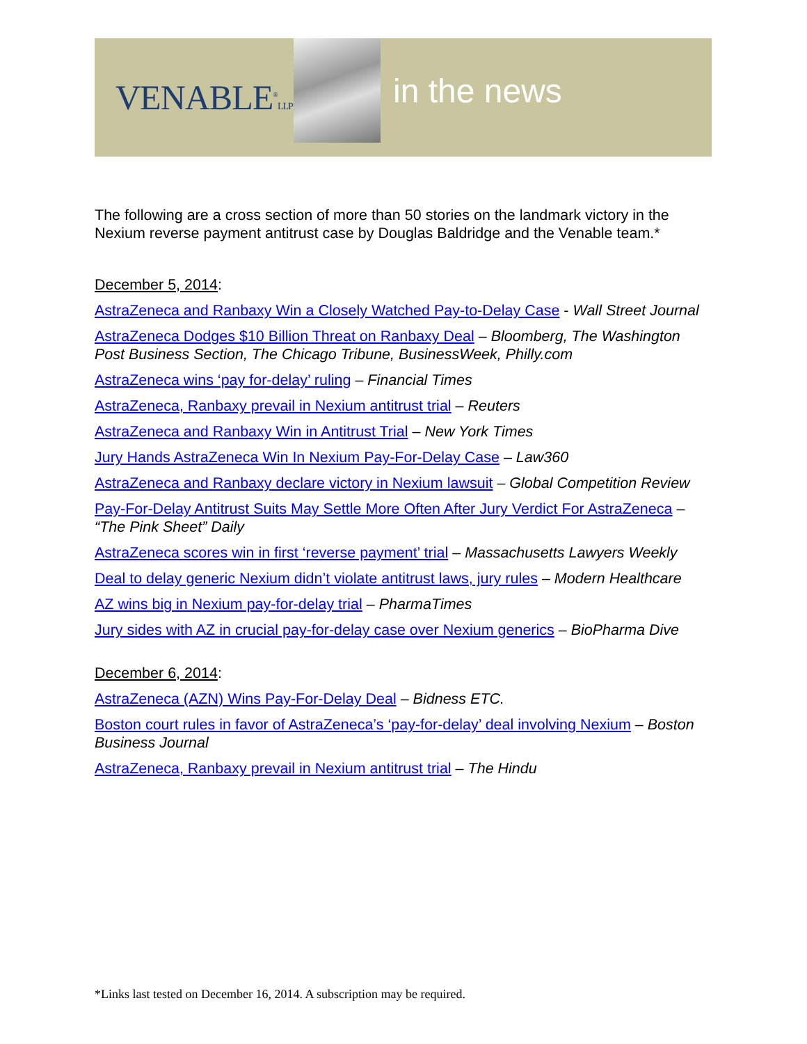VENABLE<sup>®</sup>LLP
in the news
The following are a cross section of more than 50 stories on the landmark victory in the Nexium reverse payment antitrust case by Douglas Baldridge and the Venable team.*
December 5, 2014:
AstraZeneca and Ranbaxy Win a Closely Watched Pay-to-Delay Case - Wall Street Journal
AstraZeneca Dodges $10 Billion Threat on Ranbaxy Deal – Bloomberg, The Washington Post Business Section, The Chicago Tribune, BusinessWeek, Philly.com
AstraZeneca wins ‘pay for-delay’ ruling – Financial Times
AstraZeneca, Ranbaxy prevail in Nexium antitrust trial – Reuters
AstraZeneca and Ranbaxy Win in Antitrust Trial – New York Times
Jury Hands AstraZeneca Win In Nexium Pay-For-Delay Case – Law360
AstraZeneca and Ranbaxy declare victory in Nexium lawsuit – Global Competition Review
Pay-For-Delay Antitrust Suits May Settle More Often After Jury Verdict For AstraZeneca – “The Pink Sheet” Daily
AstraZeneca scores win in first ‘reverse payment’ trial – Massachusetts Lawyers Weekly
Deal to delay generic Nexium didn’t violate antitrust laws, jury rules – Modern Healthcare
AZ wins big in Nexium pay-for-delay trial – PharmaTimes
Jury sides with AZ in crucial pay-for-delay case over Nexium generics – BioPharma Dive
December 6, 2014:
AstraZeneca (AZN) Wins Pay-For-Delay Deal – Bidness ETC.
Boston court rules in favor of AstraZeneca’s ‘pay-for-delay’ deal involving Nexium – Boston Business Journal
AstraZeneca, Ranbaxy prevail in Nexium antitrust trial – The Hindu
*Links last tested on December 16, 2014. A subscription may be required.